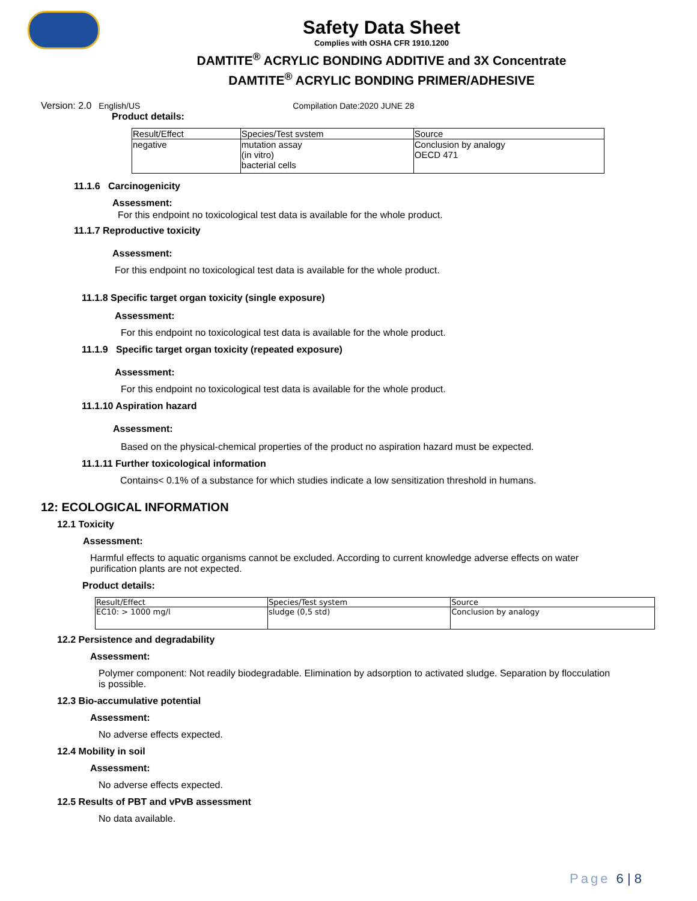Safety Data Sheet
Complies with OSHA CFR 1910.1200
DAMTITE<sup>®</sup> ACRYLIC BONDING ADDITIVE and 3X Concentrate
DAMTITE<sup>®</sup> ACRYLIC BONDING PRIMER/ADHESIVE
Version: 2.0 English/US Compilation Date:2020 JUNE 28
Product details:
| Result/Effect | Species/Test svstem | Source |
| --- | --- | --- |
| negative | mutation assay (in vitro) bacterial cells | Conclusion by analogy OECD 471 |
11.1.6 Carcinogenicity
Assessment:
For this endpoint no toxicological test data is available for the whole product.
11.1.7 Reproductive toxicity
Assessment:
For this endpoint no toxicological test data is available for the whole product.
11.1.8 Specific target organ toxicity (single exposure)
Assessment:
For this endpoint no toxicological test data is available for the whole product.
11.1.9 Specific target organ toxicity (repeated exposure)
Assessment:
For this endpoint no toxicological test data is available for the whole product.
11.1.10 Aspiration hazard
Assessment:
Based on the physical-chemical properties of the product no aspiration hazard must be expected.
11.1.11 Further toxicological information
Contains< 0.1% of a substance for which studies indicate a low sensitization threshold in humans.
12: ECOLOGICAL INFORMATION
12.1 Toxicity
Assessment:
Harmful effects to aquatic organisms cannot be excluded. According to current knowledge adverse effects on water purification plants are not expected.
Product details:
| Result/Effect | Species/Test system | Source |
| --- | --- | --- |
| EC10: > 1000 mg/l | sludge (0,5 std) | Conclusion by analogy |
12.2 Persistence and degradability
Assessment:
Polymer component: Not readily biodegradable. Elimination by adsorption to activated sludge. Separation by flocculation is possible.
12.3 Bio-accumulative potential
Assessment:
No adverse effects expected.
12.4 Mobility in soil
Assessment:
No adverse effects expected.
12.5 Results of PBT and vPvB assessment
No data available.
Page 6 | 8